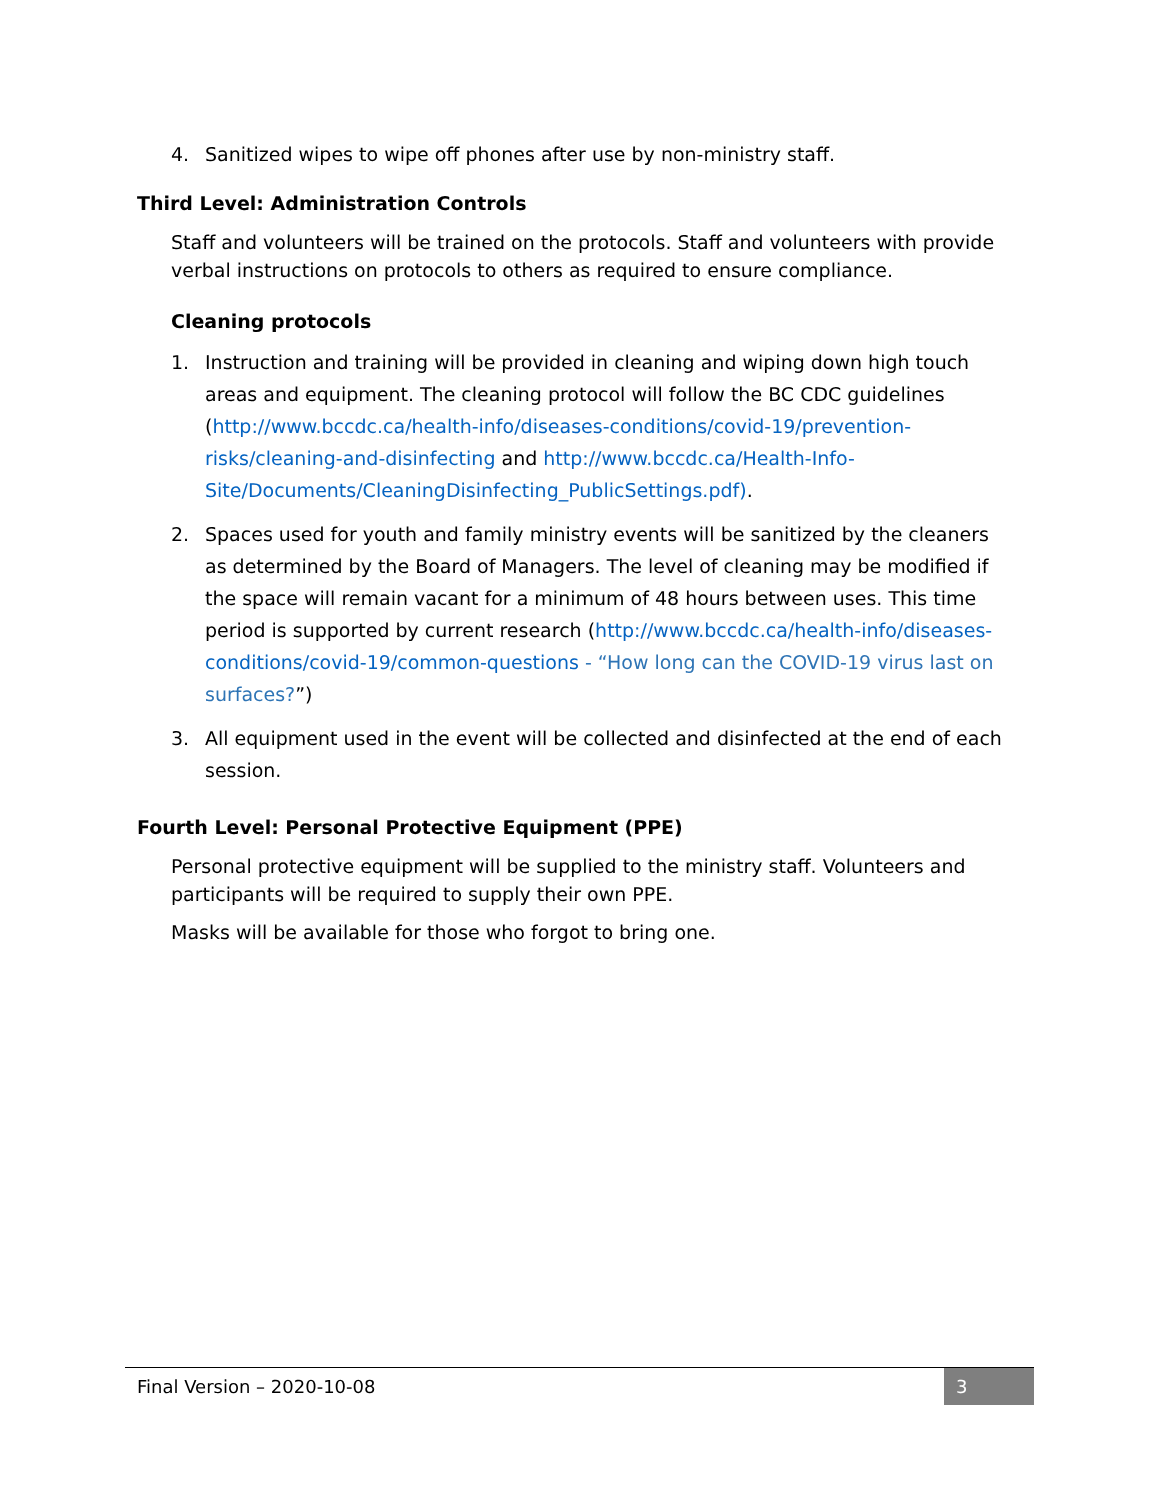4. Sanitized wipes to wipe off phones after use by non-ministry staff.
Third Level: Administration Controls
Staff and volunteers will be trained on the protocols. Staff and volunteers with provide verbal instructions on protocols to others as required to ensure compliance.
Cleaning protocols
1. Instruction and training will be provided in cleaning and wiping down high touch areas and equipment. The cleaning protocol will follow the BC CDC guidelines (http://www.bccdc.ca/health-info/diseases-conditions/covid-19/prevention-risks/cleaning-and-disinfecting and http://www.bccdc.ca/Health-Info-Site/Documents/CleaningDisinfecting_PublicSettings.pdf).
2. Spaces used for youth and family ministry events will be sanitized by the cleaners as determined by the Board of Managers. The level of cleaning may be modified if the space will remain vacant for a minimum of 48 hours between uses. This time period is supported by current research (http://www.bccdc.ca/health-info/diseases-conditions/covid-19/common-questions - “How long can the COVID-19 virus last on surfaces?”)
3. All equipment used in the event will be collected and disinfected at the end of each session.
Fourth Level: Personal Protective Equipment (PPE)
Personal protective equipment will be supplied to the ministry staff. Volunteers and participants will be required to supply their own PPE.
Masks will be available for those who forgot to bring one.
Final Version – 2020-10-08 3